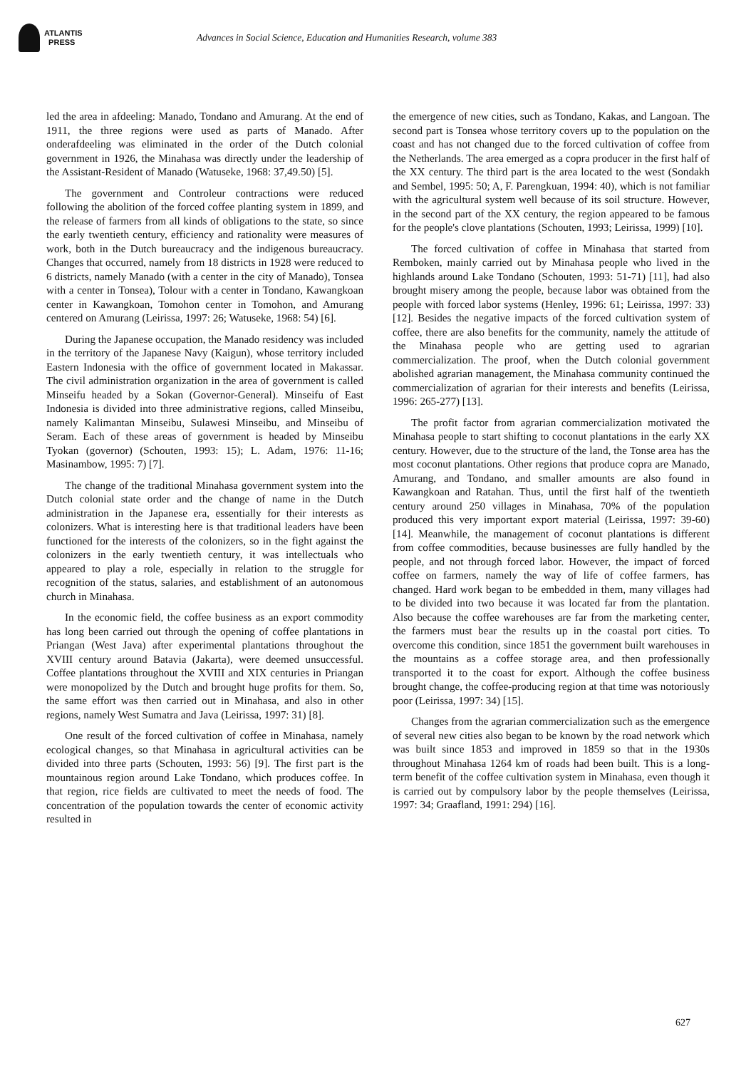ATLANTIS
PRESS
Advances in Social Science, Education and Humanities Research, volume 383
led the area in afdeeling: Manado, Tondano and Amurang. At the end of 1911, the three regions were used as parts of Manado. After onderafdeeling was eliminated in the order of the Dutch colonial government in 1926, the Minahasa was directly under the leadership of the Assistant-Resident of Manado (Watuseke, 1968: 37,49.50) [5].
The government and Controleur contractions were reduced following the abolition of the forced coffee planting system in 1899, and the release of farmers from all kinds of obligations to the state, so since the early twentieth century, efficiency and rationality were measures of work, both in the Dutch bureaucracy and the indigenous bureaucracy. Changes that occurred, namely from 18 districts in 1928 were reduced to 6 districts, namely Manado (with a center in the city of Manado), Tonsea with a center in Tonsea), Tolour with a center in Tondano, Kawangkoan center in Kawangkoan, Tomohon center in Tomohon, and Amurang centered on Amurang (Leirissa, 1997: 26; Watuseke, 1968: 54) [6].
During the Japanese occupation, the Manado residency was included in the territory of the Japanese Navy (Kaigun), whose territory included Eastern Indonesia with the office of government located in Makassar. The civil administration organization in the area of government is called Minseifu headed by a Sokan (Governor-General). Minseifu of East Indonesia is divided into three administrative regions, called Minseibu, namely Kalimantan Minseibu, Sulawesi Minseibu, and Minseibu of Seram. Each of these areas of government is headed by Minseibu Tyokan (governor) (Schouten, 1993: 15); L. Adam, 1976: 11-16; Masinambow, 1995: 7) [7].
The change of the traditional Minahasa government system into the Dutch colonial state order and the change of name in the Dutch administration in the Japanese era, essentially for their interests as colonizers. What is interesting here is that traditional leaders have been functioned for the interests of the colonizers, so in the fight against the colonizers in the early twentieth century, it was intellectuals who appeared to play a role, especially in relation to the struggle for recognition of the status, salaries, and establishment of an autonomous church in Minahasa.
In the economic field, the coffee business as an export commodity has long been carried out through the opening of coffee plantations in Priangan (West Java) after experimental plantations throughout the XVIII century around Batavia (Jakarta), were deemed unsuccessful. Coffee plantations throughout the XVIII and XIX centuries in Priangan were monopolized by the Dutch and brought huge profits for them. So, the same effort was then carried out in Minahasa, and also in other regions, namely West Sumatra and Java (Leirissa, 1997: 31) [8].
One result of the forced cultivation of coffee in Minahasa, namely ecological changes, so that Minahasa in agricultural activities can be divided into three parts (Schouten, 1993: 56) [9]. The first part is the mountainous region around Lake Tondano, which produces coffee. In that region, rice fields are cultivated to meet the needs of food. The concentration of the population towards the center of economic activity resulted in
the emergence of new cities, such as Tondano, Kakas, and Langoan. The second part is Tonsea whose territory covers up to the population on the coast and has not changed due to the forced cultivation of coffee from the Netherlands. The area emerged as a copra producer in the first half of the XX century. The third part is the area located to the west (Sondakh and Sembel, 1995: 50; A, F. Parengkuan, 1994: 40), which is not familiar with the agricultural system well because of its soil structure. However, in the second part of the XX century, the region appeared to be famous for the people's clove plantations (Schouten, 1993; Leirissa, 1999) [10].
The forced cultivation of coffee in Minahasa that started from Remboken, mainly carried out by Minahasa people who lived in the highlands around Lake Tondano (Schouten, 1993: 51-71) [11], had also brought misery among the people, because labor was obtained from the people with forced labor systems (Henley, 1996: 61; Leirissa, 1997: 33) [12]. Besides the negative impacts of the forced cultivation system of coffee, there are also benefits for the community, namely the attitude of the Minahasa people who are getting used to agrarian commercialization. The proof, when the Dutch colonial government abolished agrarian management, the Minahasa community continued the commercialization of agrarian for their interests and benefits (Leirissa, 1996: 265-277) [13].
The profit factor from agrarian commercialization motivated the Minahasa people to start shifting to coconut plantations in the early XX century. However, due to the structure of the land, the Tonse area has the most coconut plantations. Other regions that produce copra are Manado, Amurang, and Tondano, and smaller amounts are also found in Kawangkoan and Ratahan. Thus, until the first half of the twentieth century around 250 villages in Minahasa, 70% of the population produced this very important export material (Leirissa, 1997: 39-60) [14]. Meanwhile, the management of coconut plantations is different from coffee commodities, because businesses are fully handled by the people, and not through forced labor. However, the impact of forced coffee on farmers, namely the way of life of coffee farmers, has changed. Hard work began to be embedded in them, many villages had to be divided into two because it was located far from the plantation. Also because the coffee warehouses are far from the marketing center, the farmers must bear the results up in the coastal port cities. To overcome this condition, since 1851 the government built warehouses in the mountains as a coffee storage area, and then professionally transported it to the coast for export. Although the coffee business brought change, the coffee-producing region at that time was notoriously poor (Leirissa, 1997: 34) [15].
Changes from the agrarian commercialization such as the emergence of several new cities also began to be known by the road network which was built since 1853 and improved in 1859 so that in the 1930s throughout Minahasa 1264 km of roads had been built. This is a long-term benefit of the coffee cultivation system in Minahasa, even though it is carried out by compulsory labor by the people themselves (Leirissa, 1997: 34; Graafland, 1991: 294) [16].
627